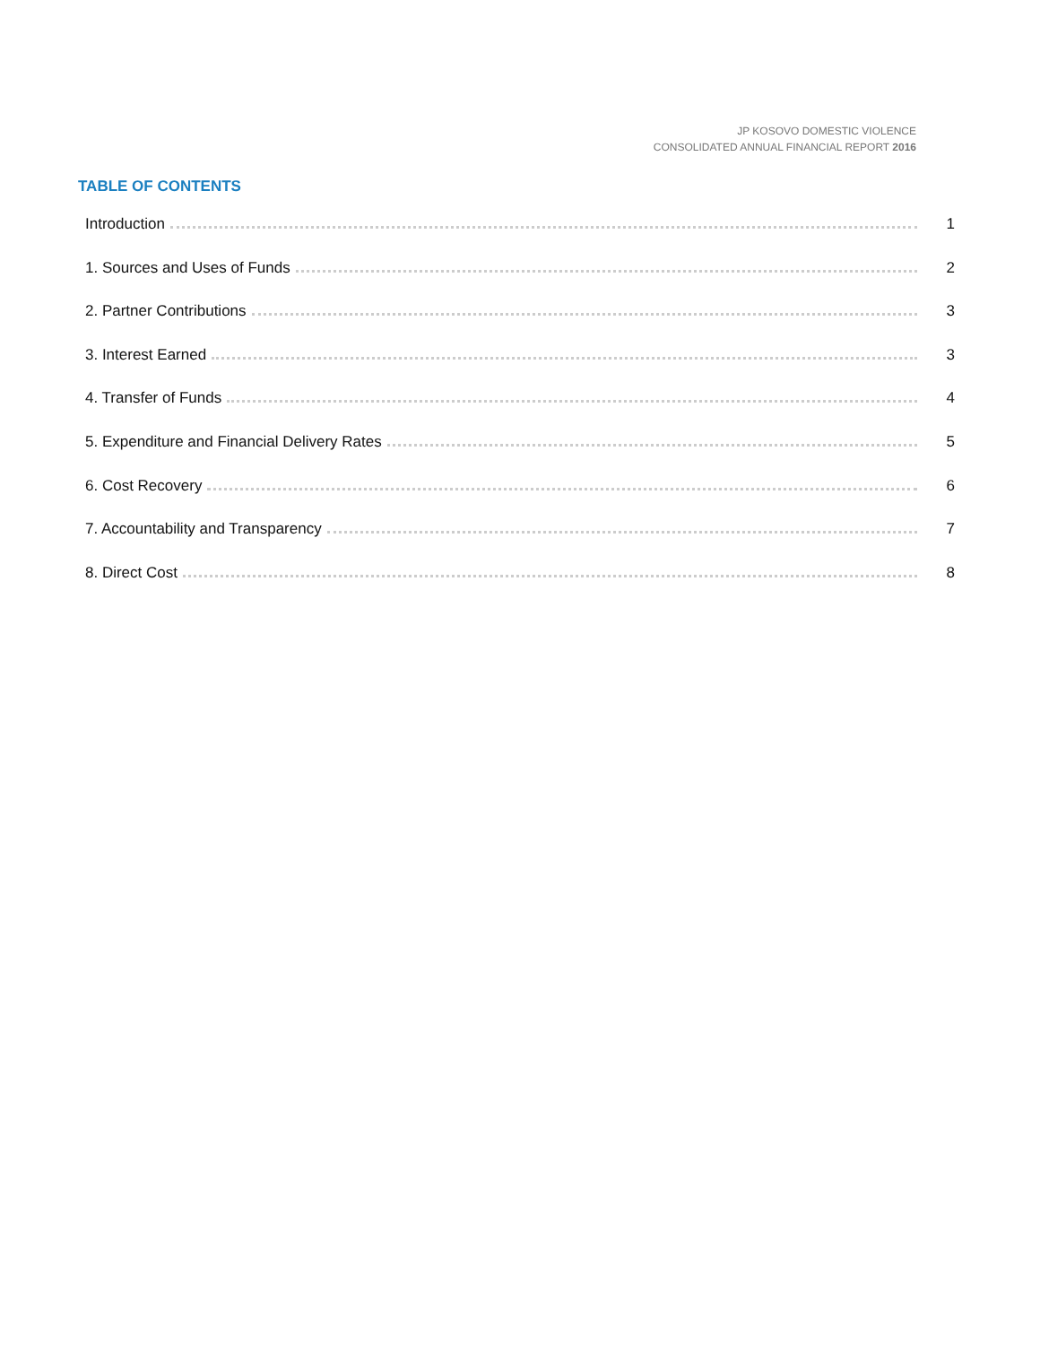JP KOSOVO DOMESTIC VIOLENCE
CONSOLIDATED ANNUAL FINANCIAL REPORT 2016
TABLE OF CONTENTS
Introduction 1
1. Sources and Uses of Funds 2
2. Partner Contributions 3
3. Interest Earned 3
4. Transfer of Funds 4
5. Expenditure and Financial Delivery Rates 5
6. Cost Recovery 6
7. Accountability and Transparency 7
8. Direct Cost 8